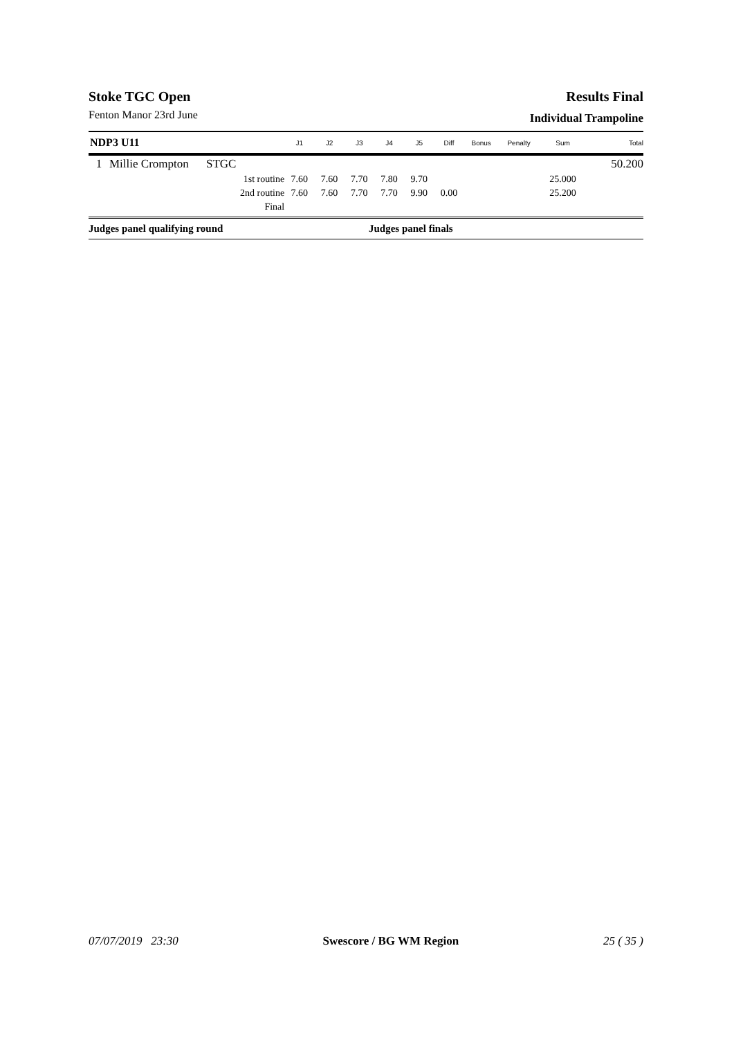Stoke TGC Open
Fenton Manor 23rd June
Results Final
Individual Trampoline
| NDP3 U11 | | | J1 | J2 | J3 | J4 | J5 | Diff | Bonus | Penalty | Sum | Total |
| --- | --- | --- | --- | --- | --- | --- | --- | --- | --- | --- | --- | --- |
| 1 | Millie Crompton | STGC | | | | | | | | | | 50.200 |
| | | 1st routine | 7.60 | 7.60 | 7.70 | 7.80 | 9.70 | | | | 25.000 | |
| | | 2nd routine | 7.60 | 7.60 | 7.70 | 7.70 | 9.90 | 0.00 | | | 25.200 | |
| | | Final | | | | | | | | | | |
Judges panel qualifying round Judges panel finals
07/07/2019 23:30 Swescore / BG WM Region 25 ( 35 )